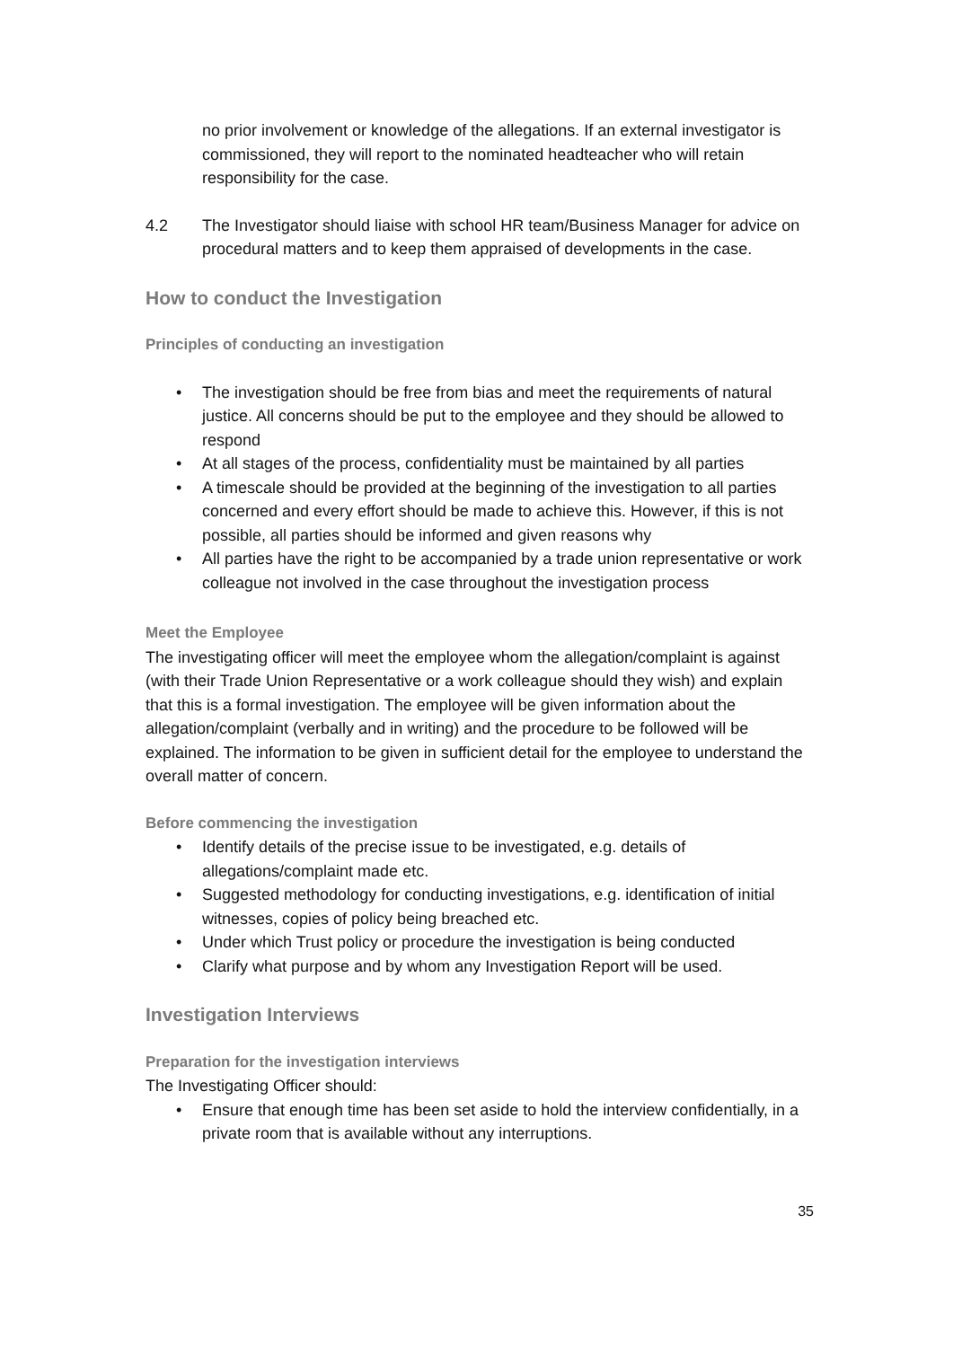no prior involvement or knowledge of the allegations. If an external investigator is commissioned, they will report to the nominated headteacher who will retain responsibility for the case.
4.2 The Investigator should liaise with school HR team/Business Manager for advice on procedural matters and to keep them appraised of developments in the case.
How to conduct the Investigation
Principles of conducting an investigation
• The investigation should be free from bias and meet the requirements of natural justice. All concerns should be put to the employee and they should be allowed to respond
• At all stages of the process, confidentiality must be maintained by all parties
• A timescale should be provided at the beginning of the investigation to all parties concerned and every effort should be made to achieve this. However, if this is not possible, all parties should be informed and given reasons why
• All parties have the right to be accompanied by a trade union representative or work colleague not involved in the case throughout the investigation process
Meet the Employee
The investigating officer will meet the employee whom the allegation/complaint is against (with their Trade Union Representative or a work colleague should they wish) and explain that this is a formal investigation. The employee will be given information about the allegation/complaint (verbally and in writing) and the procedure to be followed will be explained. The information to be given in sufficient detail for the employee to understand the overall matter of concern.
Before commencing the investigation
• Identify details of the precise issue to be investigated, e.g. details of allegations/complaint made etc.
• Suggested methodology for conducting investigations, e.g. identification of initial witnesses, copies of policy being breached etc.
• Under which Trust policy or procedure the investigation is being conducted
• Clarify what purpose and by whom any Investigation Report will be used.
Investigation Interviews
Preparation for the investigation interviews
The Investigating Officer should:
• Ensure that enough time has been set aside to hold the interview confidentially, in a private room that is available without any interruptions.
35